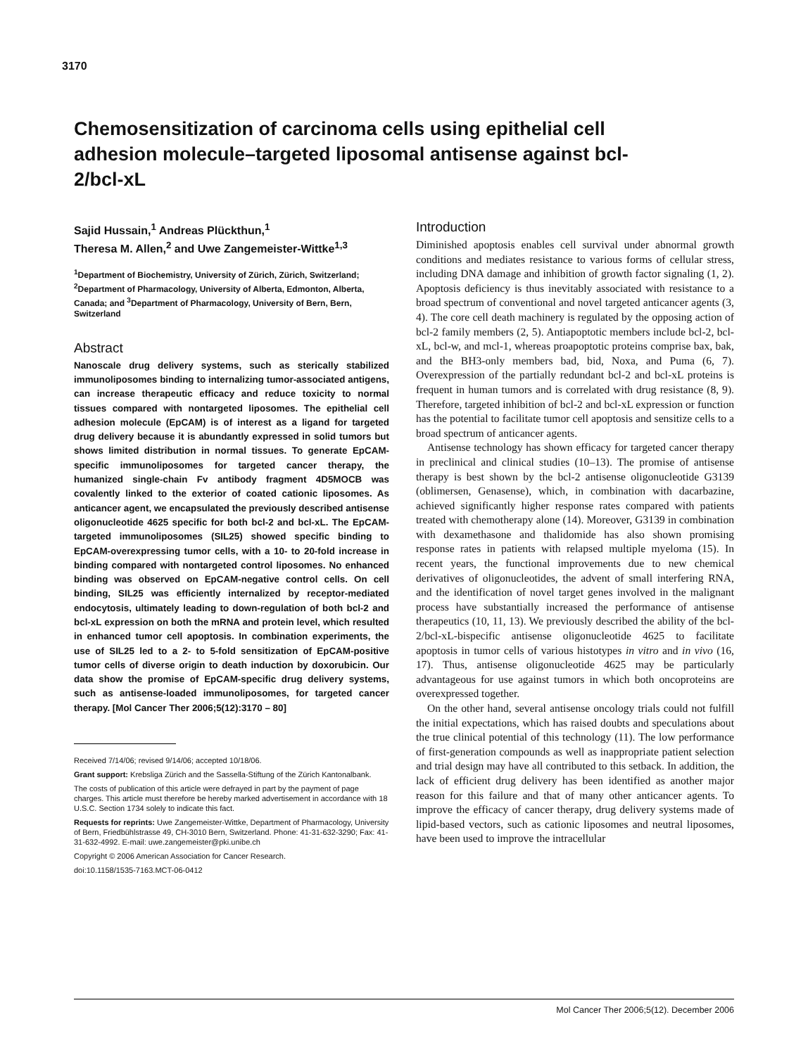3170
Chemosensitization of carcinoma cells using epithelial cell adhesion molecule–targeted liposomal antisense against bcl-2/bcl-xL
Sajid Hussain,<sup>1</sup> Andreas Plückthun,<sup>1</sup>
Theresa M. Allen,<sup>2</sup> and Uwe Zangemeister-Wittke<sup>1,3</sup>
<sup>1</sup> Department of Biochemistry, University of Zürich, Zürich, Switzerland; <sup>2</sup>Department of Pharmacology, University of Alberta, Edmonton, Alberta, Canada; and <sup>3</sup>Department of Pharmacology, University of Bern, Bern, Switzerland
Abstract
Nanoscale drug delivery systems, such as sterically stabilized immunoliposomes binding to internalizing tumor-associated antigens, can increase therapeutic efficacy and reduce toxicity to normal tissues compared with nontargeted liposomes. The epithelial cell adhesion molecule (EpCAM) is of interest as a ligand for targeted drug delivery because it is abundantly expressed in solid tumors but shows limited distribution in normal tissues. To generate EpCAM-specific immunoliposomes for targeted cancer therapy, the humanized single-chain Fv antibody fragment 4D5MOCB was covalently linked to the exterior of coated cationic liposomes. As anticancer agent, we encapsulated the previously described antisense oligonucleotide 4625 specific for both bcl-2 and bcl-xL. The EpCAM-targeted immunoliposomes (SIL25) showed specific binding to EpCAM-overexpressing tumor cells, with a 10- to 20-fold increase in binding compared with nontargeted control liposomes. No enhanced binding was observed on EpCAM-negative control cells. On cell binding, SIL25 was efficiently internalized by receptor-mediated endocytosis, ultimately leading to down-regulation of both bcl-2 and bcl-xL expression on both the mRNA and protein level, which resulted in enhanced tumor cell apoptosis. In combination experiments, the use of SIL25 led to a 2- to 5-fold sensitization of EpCAM-positive tumor cells of diverse origin to death induction by doxorubicin. Our data show the promise of EpCAM-specific drug delivery systems, such as antisense-loaded immunoliposomes, for targeted cancer therapy. [Mol Cancer Ther 2006;5(12):3170 – 80]
Received 7/14/06; revised 9/14/06; accepted 10/18/06.
Grant support: Krebsliga Zürich and the Sassella-Stiftung of the Zürich Kantonalbank.
The costs of publication of this article were defrayed in part by the payment of page charges. This article must therefore be hereby marked advertisement in accordance with 18 U.S.C. Section 1734 solely to indicate this fact.
Requests for reprints: Uwe Zangemeister-Wittke, Department of Pharmacology, University of Bern, Friedbühlstrasse 49, CH-3010 Bern, Switzerland. Phone: 41-31-632-3290; Fax: 41-31-632-4992. E-mail: uwe.zangemeister@pki.unibe.ch
Copyright © 2006 American Association for Cancer Research.
doi:10.1158/1535-7163.MCT-06-0412
Introduction
Diminished apoptosis enables cell survival under abnormal growth conditions and mediates resistance to various forms of cellular stress, including DNA damage and inhibition of growth factor signaling (1, 2). Apoptosis deficiency is thus inevitably associated with resistance to a broad spectrum of conventional and novel targeted anticancer agents (3, 4). The core cell death machinery is regulated by the opposing action of bcl-2 family members (2, 5). Antiapoptotic members include bcl-2, bcl-xL, bcl-w, and mcl-1, whereas proapoptotic proteins comprise bax, bak, and the BH3-only members bad, bid, Noxa, and Puma (6, 7). Overexpression of the partially redundant bcl-2 and bcl-xL proteins is frequent in human tumors and is correlated with drug resistance (8, 9). Therefore, targeted inhibition of bcl-2 and bcl-xL expression or function has the potential to facilitate tumor cell apoptosis and sensitize cells to a broad spectrum of anticancer agents.
Antisense technology has shown efficacy for targeted cancer therapy in preclinical and clinical studies (10–13). The promise of antisense therapy is best shown by the bcl-2 antisense oligonucleotide G3139 (oblimersen, Genasense), which, in combination with dacarbazine, achieved significantly higher response rates compared with patients treated with chemotherapy alone (14). Moreover, G3139 in combination with dexamethasone and thalidomide has also shown promising response rates in patients with relapsed multiple myeloma (15). In recent years, the functional improvements due to new chemical derivatives of oligonucleotides, the advent of small interfering RNA, and the identification of novel target genes involved in the malignant process have substantially increased the performance of antisense therapeutics (10, 11, 13). We previously described the ability of the bcl-2/bcl-xL-bispecific antisense oligonucleotide 4625 to facilitate apoptosis in tumor cells of various histotypes in vitro and in vivo (16, 17). Thus, antisense oligonucleotide 4625 may be particularly advantageous for use against tumors in which both oncoproteins are overexpressed together.
On the other hand, several antisense oncology trials could not fulfill the initial expectations, which has raised doubts and speculations about the true clinical potential of this technology (11). The low performance of first-generation compounds as well as inappropriate patient selection and trial design may have all contributed to this setback. In addition, the lack of efficient drug delivery has been identified as another major reason for this failure and that of many other anticancer agents. To improve the efficacy of cancer therapy, drug delivery systems made of lipid-based vectors, such as cationic liposomes and neutral liposomes, have been used to improve the intracellular
Mol Cancer Ther 2006;5(12). December 2006